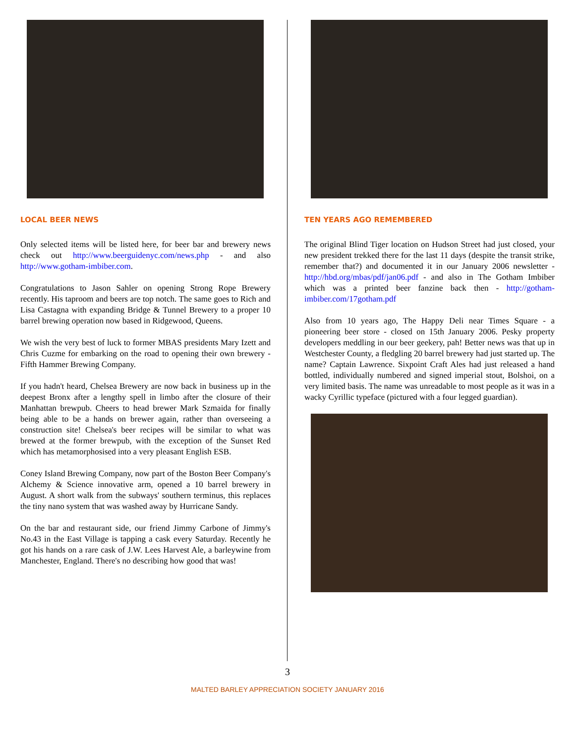LOCAL BEER NEWS
Only selected items will be listed here, for beer bar and brewery news check out http://www.beerguidenyc.com/news.php - and also http://www.gotham-imbiber.com.
Congratulations to Jason Sahler on opening Strong Rope Brewery recently. His taproom and beers are top notch. The same goes to Rich and Lisa Castagna with expanding Bridge & Tunnel Brewery to a proper 10 barrel brewing operation now based in Ridgewood, Queens.
We wish the very best of luck to former MBAS presidents Mary Izett and Chris Cuzme for embarking on the road to opening their own brewery - Fifth Hammer Brewing Company.
If you hadn't heard, Chelsea Brewery are now back in business up in the deepest Bronx after a lengthy spell in limbo after the closure of their Manhattan brewpub. Cheers to head brewer Mark Szmaida for finally being able to be a hands on brewer again, rather than overseeing a construction site! Chelsea's beer recipes will be similar to what was brewed at the former brewpub, with the exception of the Sunset Red which has metamorphosised into a very pleasant English ESB.
Coney Island Brewing Company, now part of the Boston Beer Company's Alchemy & Science innovative arm, opened a 10 barrel brewery in August. A short walk from the subways' southern terminus, this replaces the tiny nano system that was washed away by Hurricane Sandy.
On the bar and restaurant side, our friend Jimmy Carbone of Jimmy's No.43 in the East Village is tapping a cask every Saturday. Recently he got his hands on a rare cask of J.W. Lees Harvest Ale, a barleywine from Manchester, England. There's no describing how good that was!
TEN YEARS AGO REMEMBERED
The original Blind Tiger location on Hudson Street had just closed, your new president trekked there for the last 11 days (despite the transit strike, remember that?) and documented it in our January 2006 newsletter - http://hbd.org/mbas/pdf/jan06.pdf - and also in The Gotham Imbiber which was a printed beer fanzine back then - http://gotham-imbiber.com/17gotham.pdf
Also from 10 years ago, The Happy Deli near Times Square - a pioneering beer store - closed on 15th January 2006. Pesky property developers meddling in our beer geekery, pah! Better news was that up in Westchester County, a fledgling 20 barrel brewery had just started up. The name? Captain Lawrence. Sixpoint Craft Ales had just released a hand bottled, individually numbered and signed imperial stout, Bolshoi, on a very limited basis. The name was unreadable to most people as it was in a wacky Cyrillic typeface (pictured with a four legged guardian).
3
MALTED BARLEY APPRECIATION SOCIETY JANUARY 2016